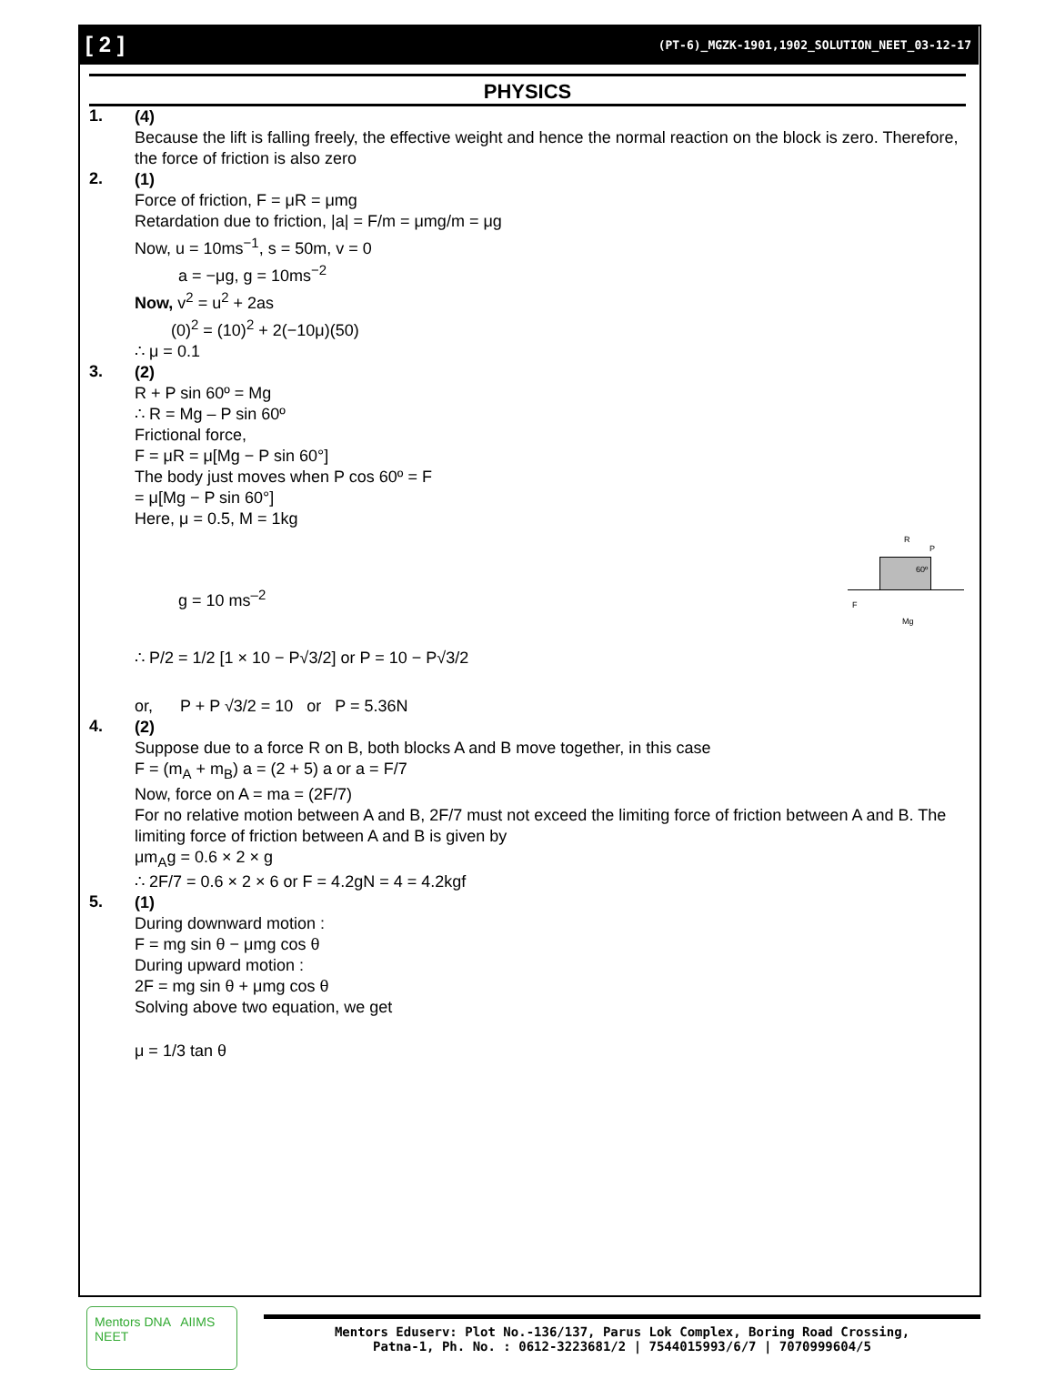[ 2 ] (PT-6)_MGZK-1901,1902_SOLUTION_NEET_03-12-17
PHYSICS
1.
(4)
Because the lift is falling freely, the effective weight and hence the normal reaction on the block is zero. Therefore, the force of friction is also zero
2.
(1)
Force of friction, F = μR = μmg
Retardation due to friction, |a| = F/m = μmg/m = μg
Now, u = 10ms<sup>−1</sup>, s = 50m, v = 0
a = −μg, g = 10ms<sup>−2</sup>
Now, v<sup>2</sup> = u<sup>2</sup> + 2as
(0)<sup>2</sup> = (10)<sup>2</sup> + 2(−10μ)(50)
∴ μ = 0.1
3.
(2)
R + P sin 60º = Mg
∴ R = Mg – P sin 60º
Frictional force,
F = μR = μ[Mg − P sin 60°]
The body just moves when P cos 60º = F
= μ[Mg − P sin 60°]
Here, μ = 0.5, M = 1kg
R
P
60º
F
Mg
g = 10 ms<sup>–2</sup>
∴ P/2 = 1/2 [1 × 10 − P√3/2] or P = 10 − P√3/2
or, P + P √3/2 = 10 or P = 5.36N
4.
(2)
Suppose due to a force R on B, both blocks A and B move together, in this case
F = (m<sub>A</sub> + m<sub>B</sub>) a = (2 + 5) a or a = F/7
Now, force on A = ma = (2F/7)
For no relative motion between A and B, 2F/7 must not exceed the limiting force of friction between A and B. The limiting force of friction between A and B is given by
μm<sub>A</sub>g = 0.6 × 2 × g
∴ 2F/7 = 0.6 × 2 × 6 or F = 4.2gN = 4 = 4.2kgf
5.
(1)
During downward motion :
F = mg sin θ − μmg cos θ
During upward motion :
2F = mg sin θ + μmg cos θ
Solving above two equation, we get
μ = 1/3 tan θ
Mentors DNA AIIMS NEET
Mentors Eduserv: Plot No.-136/137, Parus Lok Complex, Boring Road Crossing,
Patna-1, Ph. No. : 0612-3223681/2 | 7544015993/6/7 | 7070999604/5